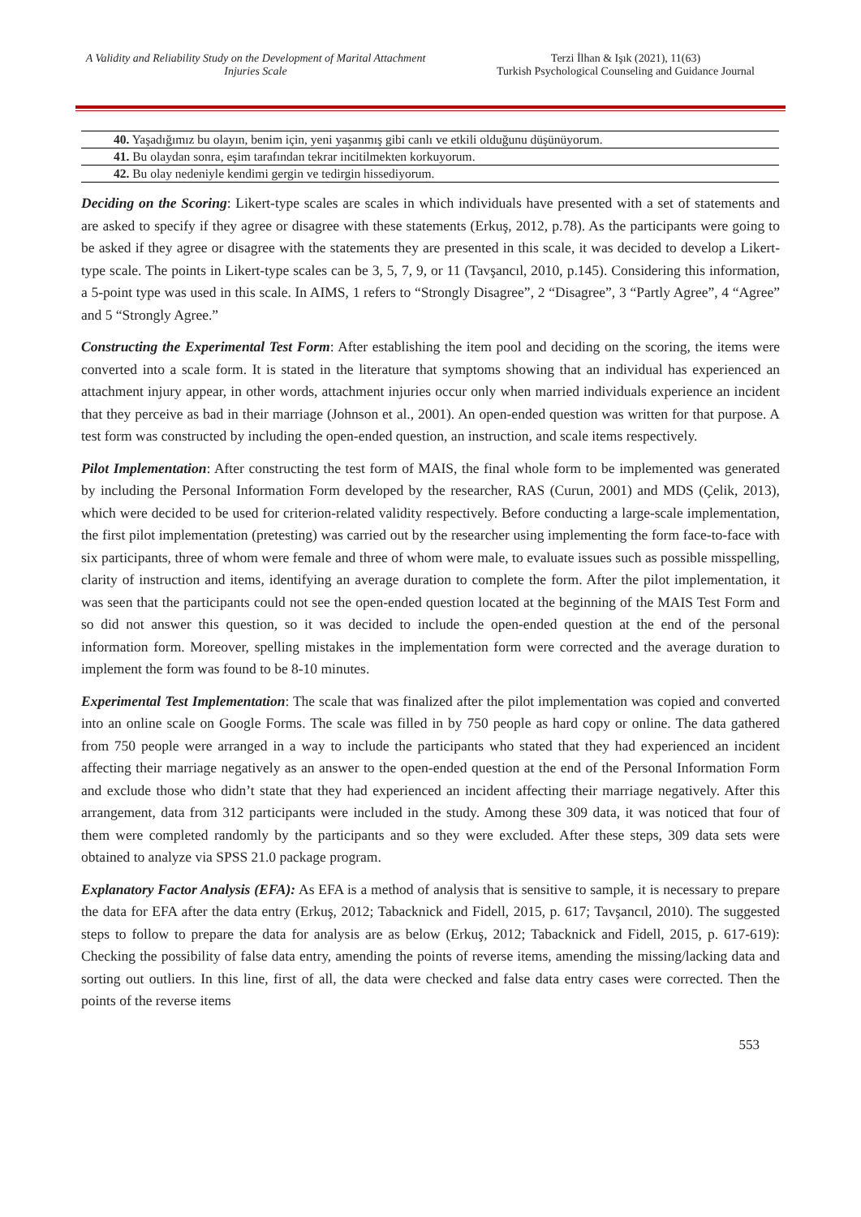A Validity and Reliability Study on the Development of Marital Attachment Injuries Scale
Terzi İlhan & Işık (2021), 11(63)
Turkish Psychological Counseling and Guidance Journal
| 40. Yaşadığımız bu olayın, benim için, yeni yaşanmış gibi canlı ve etkili olduğunu düşünüyorum. |
| 41. Bu olaydan sonra, eşim tarafından tekrar incitilmekten korkuyorum. |
| 42. Bu olay nedeniyle kendimi gergin ve tedirgin hissediyorum. |
Deciding on the Scoring: Likert-type scales are scales in which individuals have presented with a set of statements and are asked to specify if they agree or disagree with these statements (Erkuş, 2012, p.78). As the participants were going to be asked if they agree or disagree with the statements they are presented in this scale, it was decided to develop a Likert-type scale. The points in Likert-type scales can be 3, 5, 7, 9, or 11 (Tavşancıl, 2010, p.145). Considering this information, a 5-point type was used in this scale. In AIMS, 1 refers to “Strongly Disagree”, 2 “Disagree”, 3 “Partly Agree”, 4 “Agree” and 5 “Strongly Agree.”
Constructing the Experimental Test Form: After establishing the item pool and deciding on the scoring, the items were converted into a scale form. It is stated in the literature that symptoms showing that an individual has experienced an attachment injury appear, in other words, attachment injuries occur only when married individuals experience an incident that they perceive as bad in their marriage (Johnson et al., 2001). An open-ended question was written for that purpose. A test form was constructed by including the open-ended question, an instruction, and scale items respectively.
Pilot Implementation: After constructing the test form of MAIS, the final whole form to be implemented was generated by including the Personal Information Form developed by the researcher, RAS (Curun, 2001) and MDS (Çelik, 2013), which were decided to be used for criterion-related validity respectively. Before conducting a large-scale implementation, the first pilot implementation (pretesting) was carried out by the researcher using implementing the form face-to-face with six participants, three of whom were female and three of whom were male, to evaluate issues such as possible misspelling, clarity of instruction and items, identifying an average duration to complete the form. After the pilot implementation, it was seen that the participants could not see the open-ended question located at the beginning of the MAIS Test Form and so did not answer this question, so it was decided to include the open-ended question at the end of the personal information form. Moreover, spelling mistakes in the implementation form were corrected and the average duration to implement the form was found to be 8-10 minutes.
Experimental Test Implementation: The scale that was finalized after the pilot implementation was copied and converted into an online scale on Google Forms. The scale was filled in by 750 people as hard copy or online. The data gathered from 750 people were arranged in a way to include the participants who stated that they had experienced an incident affecting their marriage negatively as an answer to the open-ended question at the end of the Personal Information Form and exclude those who didn’t state that they had experienced an incident affecting their marriage negatively. After this arrangement, data from 312 participants were included in the study. Among these 309 data, it was noticed that four of them were completed randomly by the participants and so they were excluded. After these steps, 309 data sets were obtained to analyze via SPSS 21.0 package program.
Explanatory Factor Analysis (EFA): As EFA is a method of analysis that is sensitive to sample, it is necessary to prepare the data for EFA after the data entry (Erkuş, 2012; Tabacknick and Fidell, 2015, p. 617; Tavşancıl, 2010). The suggested steps to follow to prepare the data for analysis are as below (Erkuş, 2012; Tabacknick and Fidell, 2015, p. 617-619): Checking the possibility of false data entry, amending the points of reverse items, amending the missing/lacking data and sorting out outliers. In this line, first of all, the data were checked and false data entry cases were corrected. Then the points of the reverse items
553